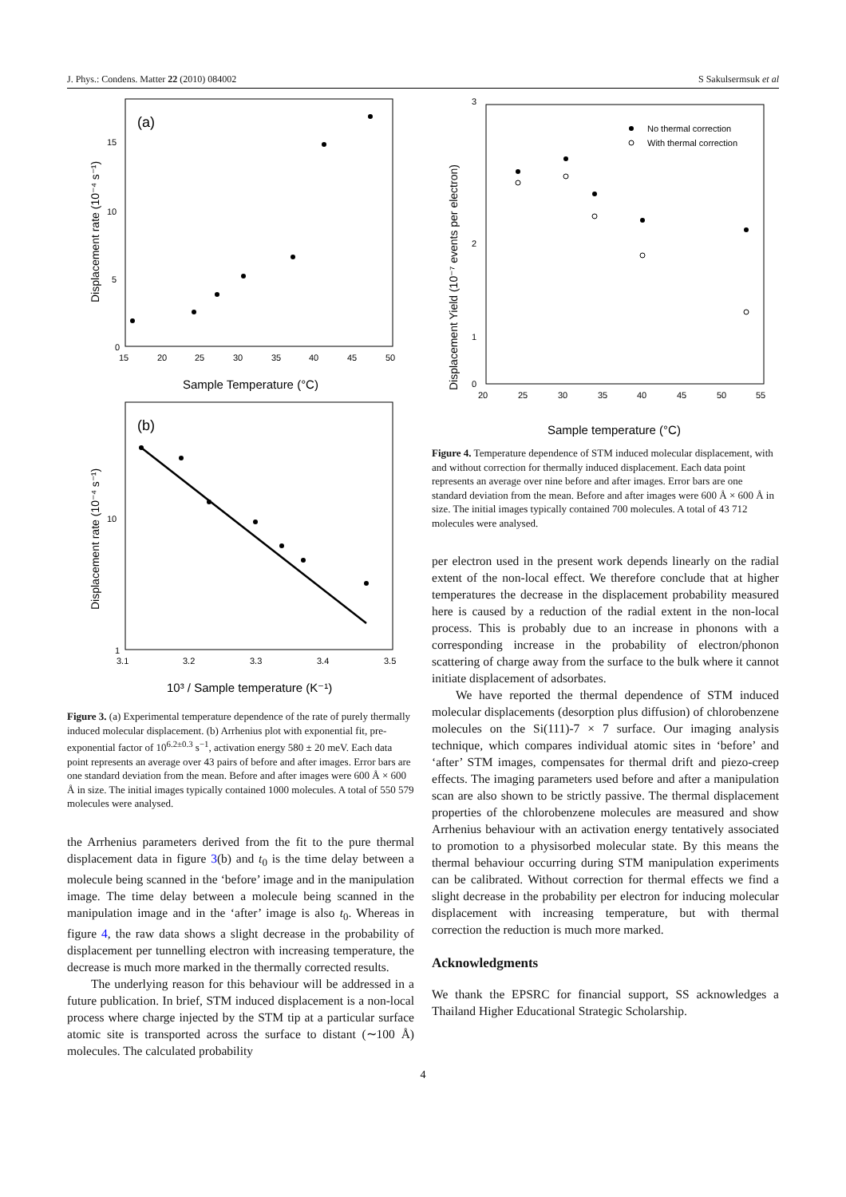J. Phys.: Condens. Matter 22 (2010) 084002 S Sakulsermsuk et al
(a)
0
5
10
15
15
20
25
30
35
40
45
50
Sample Temperature (°C)
Displacement rate (10⁻⁴ s⁻¹)
(b)
1
10
3.1
3.2
3.3
3.4
3.5
10³ / Sample temperature (K⁻¹)
Displacement rate (10⁻⁴ s⁻¹)
Figure 3. (a) Experimental temperature dependence of the rate of purely thermally induced molecular displacement. (b) Arrhenius plot with exponential fit, pre-exponential factor of 10<sup>6.2±0.3</sup> s<sup>−1</sup>, activation energy 580 ± 20 meV. Each data point represents an average over 43 pairs of before and after images. Error bars are one standard deviation from the mean. Before and after images were 600 Å × 600 Å in size. The initial images typically contained 1000 molecules. A total of 550 579 molecules were analysed.
the Arrhenius parameters derived from the fit to the pure thermal displacement data in figure 3(b) and t<sub>0</sub> is the time delay between a molecule being scanned in the ‘before’ image and in the manipulation image. The time delay between a molecule being scanned in the manipulation image and in the ‘after’ image is also t<sub>0</sub>. Whereas in figure 4, the raw data shows a slight decrease in the probability of displacement per tunnelling electron with increasing temperature, the decrease is much more marked in the thermally corrected results.
The underlying reason for this behaviour will be addressed in a future publication. In brief, STM induced displacement is a non-local process where charge injected by the STM tip at a particular surface atomic site is transported across the surface to distant (∼100 Å) molecules. The calculated probability
3
2
1
0
20
25
30
35
40
45
50
55
Sample temperature (°C)
Displacement Yield (10⁻⁷ events per electron)
No thermal correction
With thermal correction
Figure 4. Temperature dependence of STM induced molecular displacement, with and without correction for thermally induced displacement. Each data point represents an average over nine before and after images. Error bars are one standard deviation from the mean. Before and after images were 600 Å × 600 Å in size. The initial images typically contained 700 molecules. A total of 43 712 molecules were analysed.
per electron used in the present work depends linearly on the radial extent of the non-local effect. We therefore conclude that at higher temperatures the decrease in the displacement probability measured here is caused by a reduction of the radial extent in the non-local process. This is probably due to an increase in phonons with a corresponding increase in the probability of electron/phonon scattering of charge away from the surface to the bulk where it cannot initiate displacement of adsorbates.
We have reported the thermal dependence of STM induced molecular displacements (desorption plus diffusion) of chlorobenzene molecules on the Si(111)-7 × 7 surface. Our imaging analysis technique, which compares individual atomic sites in ‘before’ and ‘after’ STM images, compensates for thermal drift and piezo-creep effects. The imaging parameters used before and after a manipulation scan are also shown to be strictly passive. The thermal displacement properties of the chlorobenzene molecules are measured and show Arrhenius behaviour with an activation energy tentatively associated to promotion to a physisorbed molecular state. By this means the thermal behaviour occurring during STM manipulation experiments can be calibrated. Without correction for thermal effects we find a slight decrease in the probability per electron for inducing molecular displacement with increasing temperature, but with thermal correction the reduction is much more marked.
Acknowledgments
We thank the EPSRC for financial support, SS acknowledges a Thailand Higher Educational Strategic Scholarship.
4